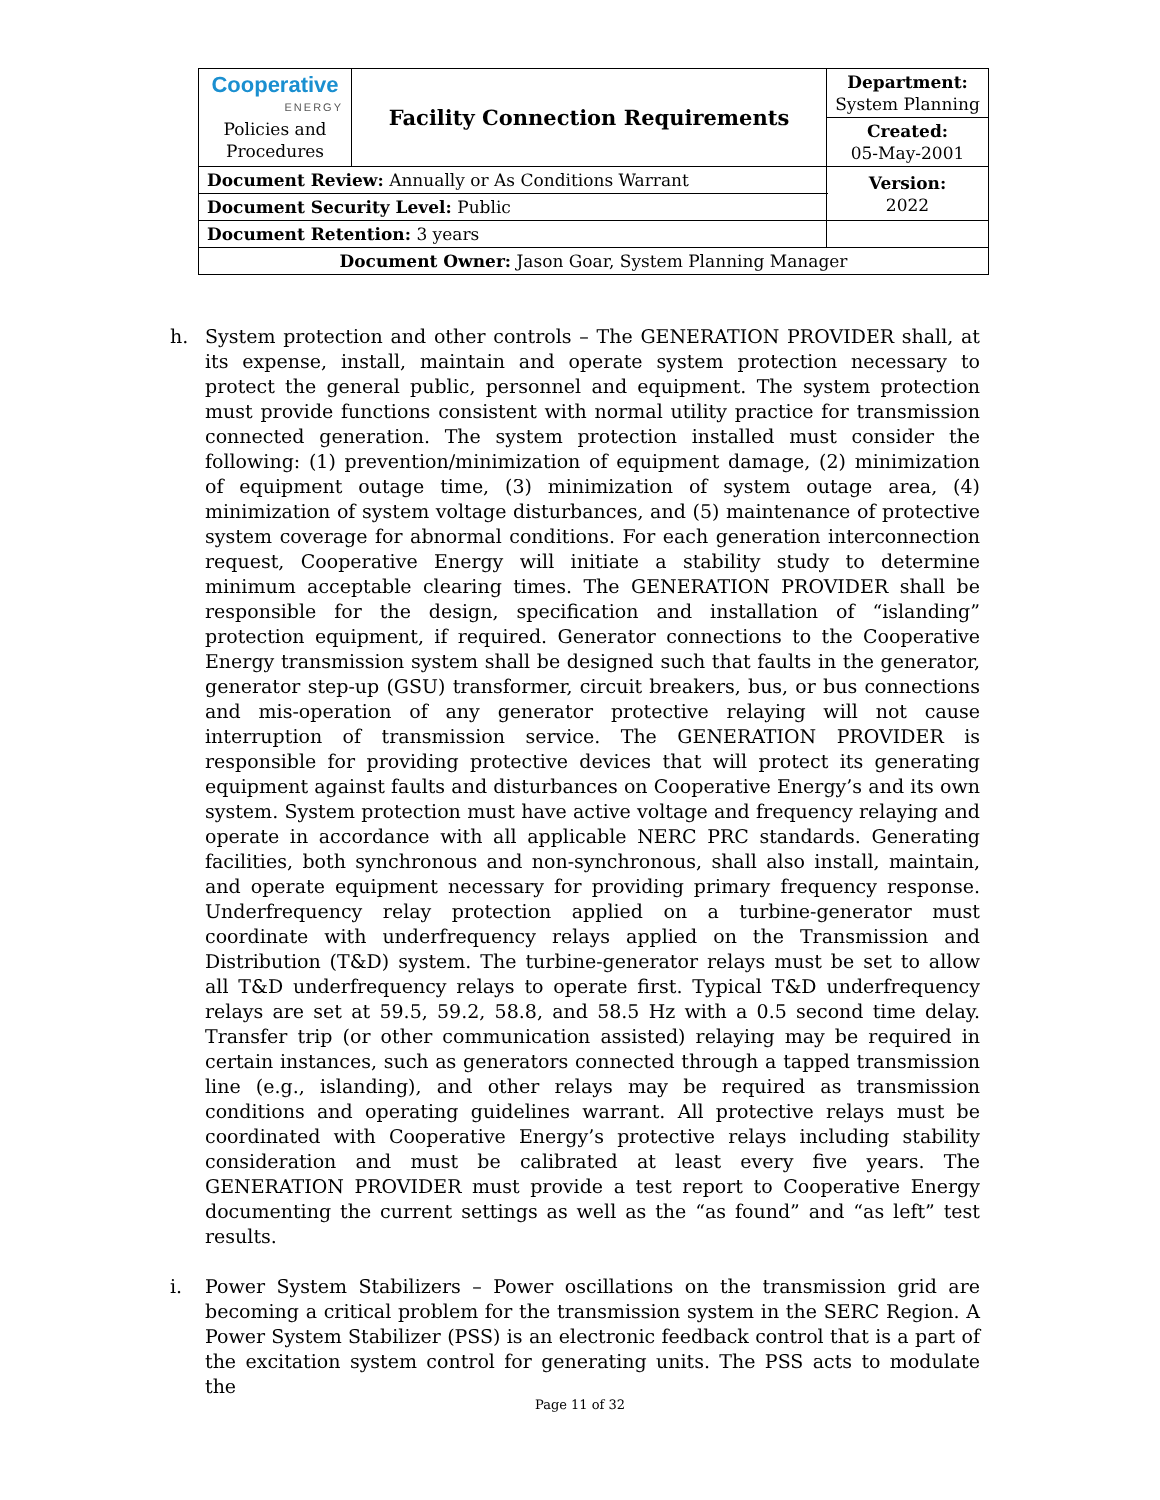| Cooperative ENERGY Policies and Procedures | Facility Connection Requirements | | Department: System Planning |
| | | | Created: 05-May-2001 |
| Document Review: Annually or As Conditions Warrant | | | Version: 2022 |
| Document Security Level: Public | | | |
| Document Retention: 3 years | | | |
| Document Owner: Jason Goar, System Planning Manager | | | |
h. System protection and other controls – The GENERATION PROVIDER shall, at its expense, install, maintain and operate system protection necessary to protect the general public, personnel and equipment. The system protection must provide functions consistent with normal utility practice for transmission connected generation. The system protection installed must consider the following: (1) prevention/minimization of equipment damage, (2) minimization of equipment outage time, (3) minimization of system outage area, (4) minimization of system voltage disturbances, and (5) maintenance of protective system coverage for abnormal conditions. For each generation interconnection request, Cooperative Energy will initiate a stability study to determine minimum acceptable clearing times. The GENERATION PROVIDER shall be responsible for the design, specification and installation of “islanding” protection equipment, if required. Generator connections to the Cooperative Energy transmission system shall be designed such that faults in the generator, generator step-up (GSU) transformer, circuit breakers, bus, or bus connections and mis-operation of any generator protective relaying will not cause interruption of transmission service. The GENERATION PROVIDER is responsible for providing protective devices that will protect its generating equipment against faults and disturbances on Cooperative Energy’s and its own system. System protection must have active voltage and frequency relaying and operate in accordance with all applicable NERC PRC standards. Generating facilities, both synchronous and non-synchronous, shall also install, maintain, and operate equipment necessary for providing primary frequency response. Underfrequency relay protection applied on a turbine-generator must coordinate with underfrequency relays applied on the Transmission and Distribution (T&D) system. The turbine-generator relays must be set to allow all T&D underfrequency relays to operate first. Typical T&D underfrequency relays are set at 59.5, 59.2, 58.8, and 58.5 Hz with a 0.5 second time delay. Transfer trip (or other communication assisted) relaying may be required in certain instances, such as generators connected through a tapped transmission line (e.g., islanding), and other relays may be required as transmission conditions and operating guidelines warrant. All protective relays must be coordinated with Cooperative Energy’s protective relays including stability consideration and must be calibrated at least every five years. The GENERATION PROVIDER must provide a test report to Cooperative Energy documenting the current settings as well as the “as found” and “as left” test results.
i. Power System Stabilizers – Power oscillations on the transmission grid are becoming a critical problem for the transmission system in the SERC Region. A Power System Stabilizer (PSS) is an electronic feedback control that is a part of the excitation system control for generating units. The PSS acts to modulate the
Page 11 of 32